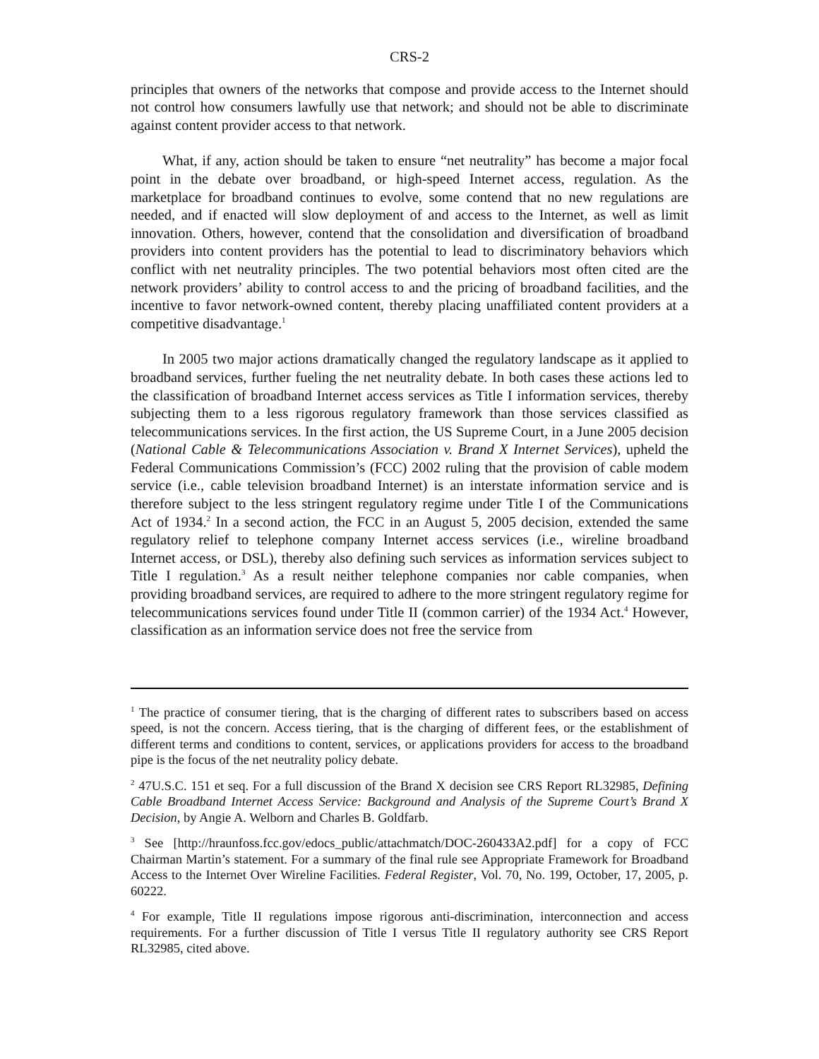CRS-2
principles that owners of the networks that compose and provide access to the Internet should not control how consumers lawfully use that network; and should not be able to discriminate against content provider access to that network.
What, if any, action should be taken to ensure “net neutrality” has become a major focal point in the debate over broadband, or high-speed Internet access, regulation. As the marketplace for broadband continues to evolve, some contend that no new regulations are needed, and if enacted will slow deployment of and access to the Internet, as well as limit innovation. Others, however, contend that the consolidation and diversification of broadband providers into content providers has the potential to lead to discriminatory behaviors which conflict with net neutrality principles. The two potential behaviors most often cited are the network providers’ ability to control access to and the pricing of broadband facilities, and the incentive to favor network-owned content, thereby placing unaffiliated content providers at a competitive disadvantage.<sup>1</sup>
In 2005 two major actions dramatically changed the regulatory landscape as it applied to broadband services, further fueling the net neutrality debate. In both cases these actions led to the classification of broadband Internet access services as Title I information services, thereby subjecting them to a less rigorous regulatory framework than those services classified as telecommunications services. In the first action, the US Supreme Court, in a June 2005 decision (National Cable & Telecommunications Association v. Brand X Internet Services), upheld the Federal Communications Commission’s (FCC) 2002 ruling that the provision of cable modem service (i.e., cable television broadband Internet) is an interstate information service and is therefore subject to the less stringent regulatory regime under Title I of the Communications Act of 1934.<sup>2</sup> In a second action, the FCC in an August 5, 2005 decision, extended the same regulatory relief to telephone company Internet access services (i.e., wireline broadband Internet access, or DSL), thereby also defining such services as information services subject to Title I regulation.<sup>3</sup> As a result neither telephone companies nor cable companies, when providing broadband services, are required to adhere to the more stringent regulatory regime for telecommunications services found under Title II (common carrier) of the 1934 Act.<sup>4</sup> However, classification as an information service does not free the service from
<sup>1</sup> The practice of consumer tiering, that is the charging of different rates to subscribers based on access speed, is not the concern. Access tiering, that is the charging of different fees, or the establishment of different terms and conditions to content, services, or applications providers for access to the broadband pipe is the focus of the net neutrality policy debate.
<sup>2</sup> 47U.S.C. 151 et seq. For a full discussion of the Brand X decision see CRS Report RL32985, Defining Cable Broadband Internet Access Service: Background and Analysis of the Supreme Court’s Brand X Decision, by Angie A. Welborn and Charles B. Goldfarb.
<sup>3</sup> See [http://hraunfoss.fcc.gov/edocs_public/attachmatch/DOC-260433A2.pdf] for a copy of FCC Chairman Martin’s statement. For a summary of the final rule see Appropriate Framework for Broadband Access to the Internet Over Wireline Facilities. Federal Register, Vol. 70, No. 199, October, 17, 2005, p. 60222.
<sup>4</sup> For example, Title II regulations impose rigorous anti-discrimination, interconnection and access requirements. For a further discussion of Title I versus Title II regulatory authority see CRS Report RL32985, cited above.